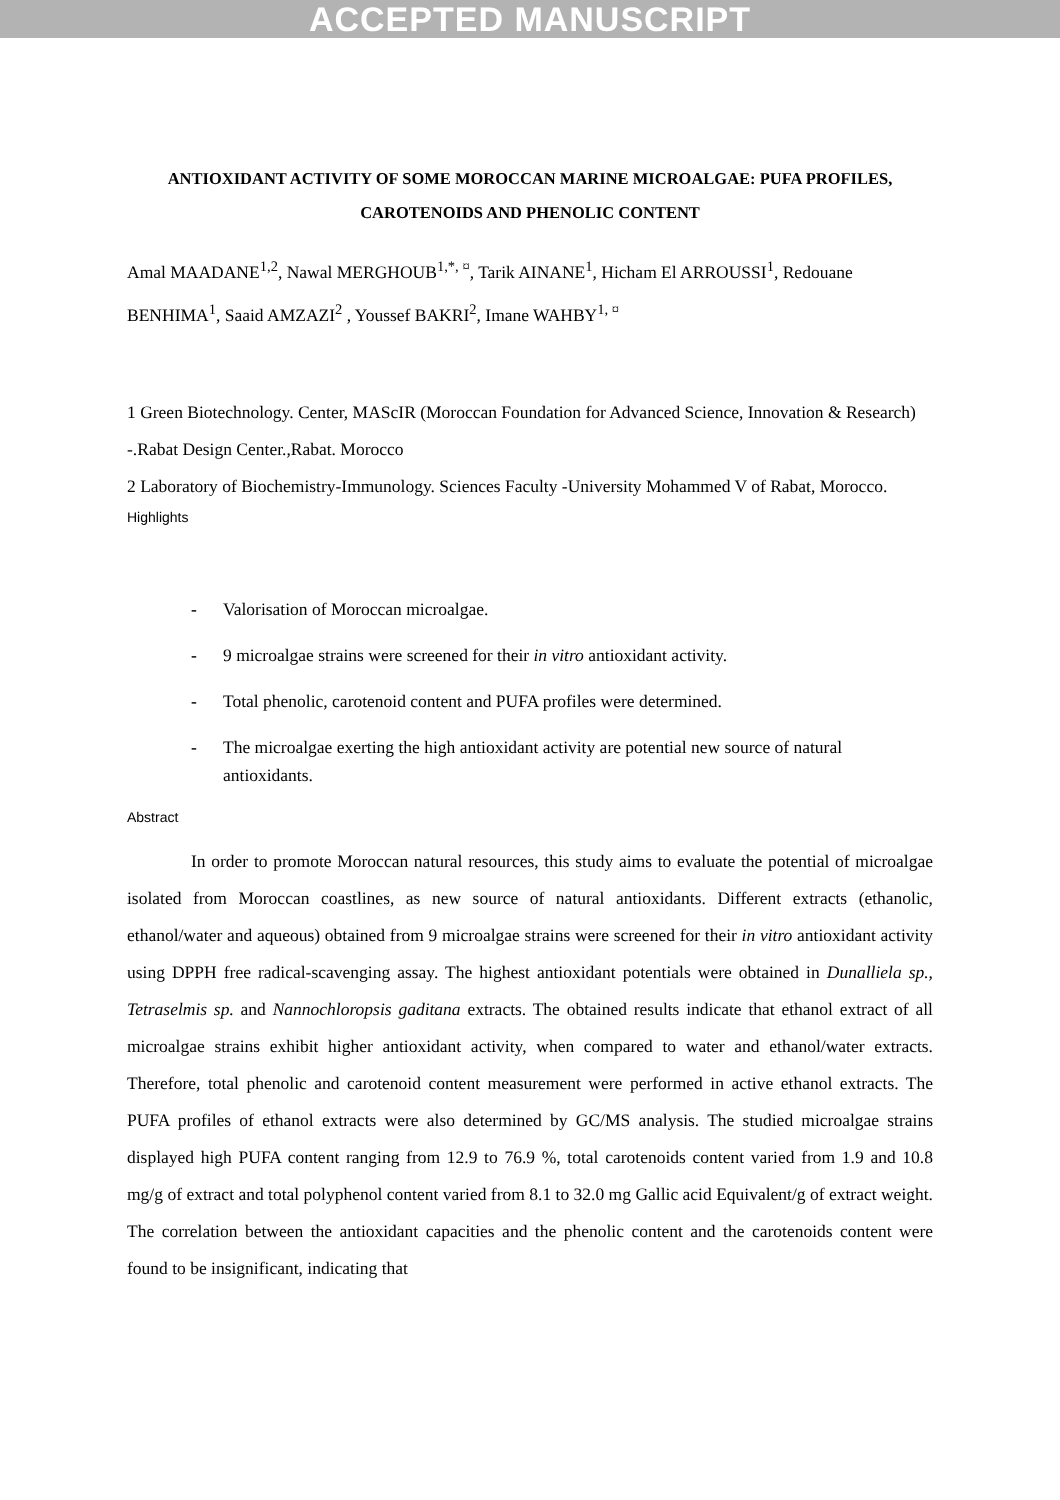ACCEPTED MANUSCRIPT
ANTIOXIDANT ACTIVITY OF SOME MOROCCAN MARINE MICROALGAE: PUFA PROFILES, CAROTENOIDS AND PHENOLIC CONTENT
Amal MAADANE<sup>1,2</sup>, Nawal MERGHOUB<sup>1,*, ¤</sup>, Tarik AINANE<sup>1</sup>, Hicham El ARROUSSI<sup>1</sup>, Redouane BENHIMA<sup>1</sup>, Saaid AMZAZI<sup>2</sup> , Youssef BAKRI<sup>2</sup>, Imane WAHBY<sup>1, ¤</sup>
1 Green Biotechnology. Center, MAScIR (Moroccan Foundation for Advanced Science, Innovation & Research) -.Rabat Design Center.,Rabat. Morocco
2 Laboratory of Biochemistry-Immunology. Sciences Faculty -University Mohammed V of Rabat, Morocco.
Highlights
- Valorisation of Moroccan microalgae.
- 9 microalgae strains were screened for their in vitro antioxidant activity.
- Total phenolic, carotenoid content and PUFA profiles were determined.
- The microalgae exerting the high antioxidant activity are potential new source of natural antioxidants.
Abstract
In order to promote Moroccan natural resources, this study aims to evaluate the potential of microalgae isolated from Moroccan coastlines, as new source of natural antioxidants. Different extracts (ethanolic, ethanol/water and aqueous) obtained from 9 microalgae strains were screened for their in vitro antioxidant activity using DPPH free radical-scavenging assay. The highest antioxidant potentials were obtained in Dunalliela sp., Tetraselmis sp. and Nannochloropsis gaditana extracts. The obtained results indicate that ethanol extract of all microalgae strains exhibit higher antioxidant activity, when compared to water and ethanol/water extracts. Therefore, total phenolic and carotenoid content measurement were performed in active ethanol extracts. The PUFA profiles of ethanol extracts were also determined by GC/MS analysis. The studied microalgae strains displayed high PUFA content ranging from 12.9 to 76.9 %, total carotenoids content varied from 1.9 and 10.8 mg/g of extract and total polyphenol content varied from 8.1 to 32.0 mg Gallic acid Equivalent/g of extract weight. The correlation between the antioxidant capacities and the phenolic content and the carotenoids content were found to be insignificant, indicating that